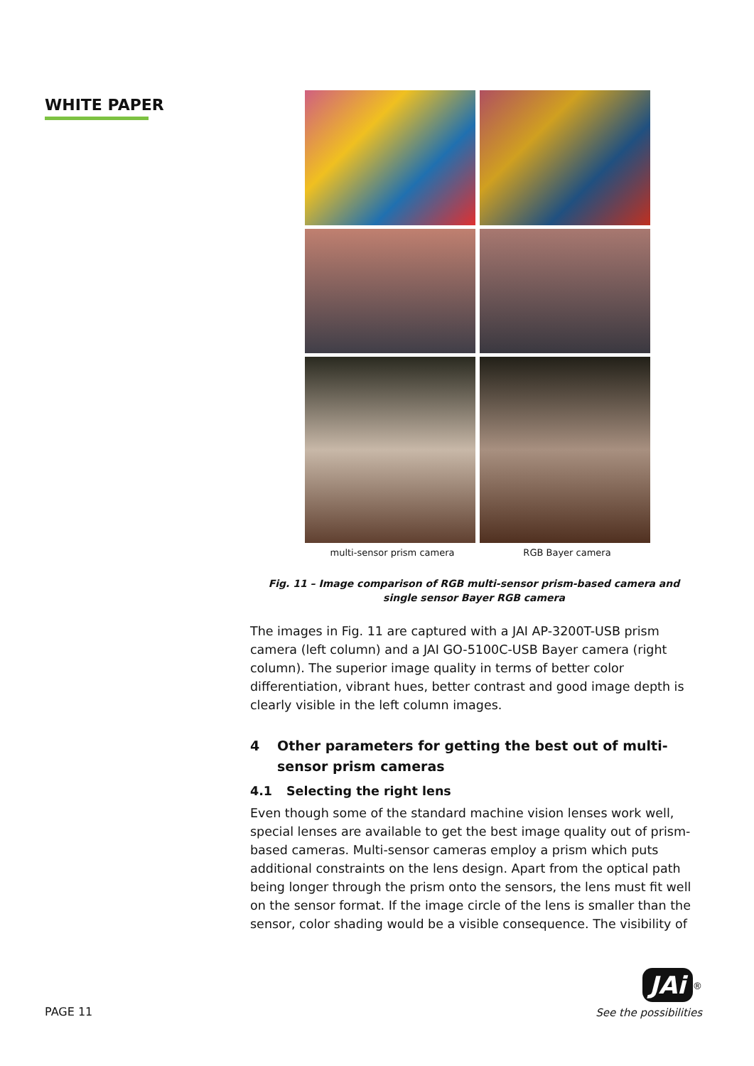WHITE PAPER
multi-sensor prism camera RGB Bayer camera
Fig. 11 – Image comparison of RGB multi-sensor prism-based camera and single sensor Bayer RGB camera
The images in Fig. 11 are captured with a JAI AP-3200T-USB prism camera (left column) and a JAI GO-5100C-USB Bayer camera (right column). The superior image quality in terms of better color differentiation, vibrant hues, better contrast and good image depth is clearly visible in the left column images.
4 Other parameters for getting the best out of multi-sensor prism cameras
4.1 Selecting the right lens
Even though some of the standard machine vision lenses work well, special lenses are available to get the best image quality out of prism-based cameras. Multi-sensor cameras employ a prism which puts additional constraints on the lens design. Apart from the optical path being longer through the prism onto the sensors, the lens must fit well on the sensor format. If the image circle of the lens is smaller than the sensor, color shading would be a visible consequence. The visibility of
PAGE 11
JAi<sup>®</sup>
See the possibilities